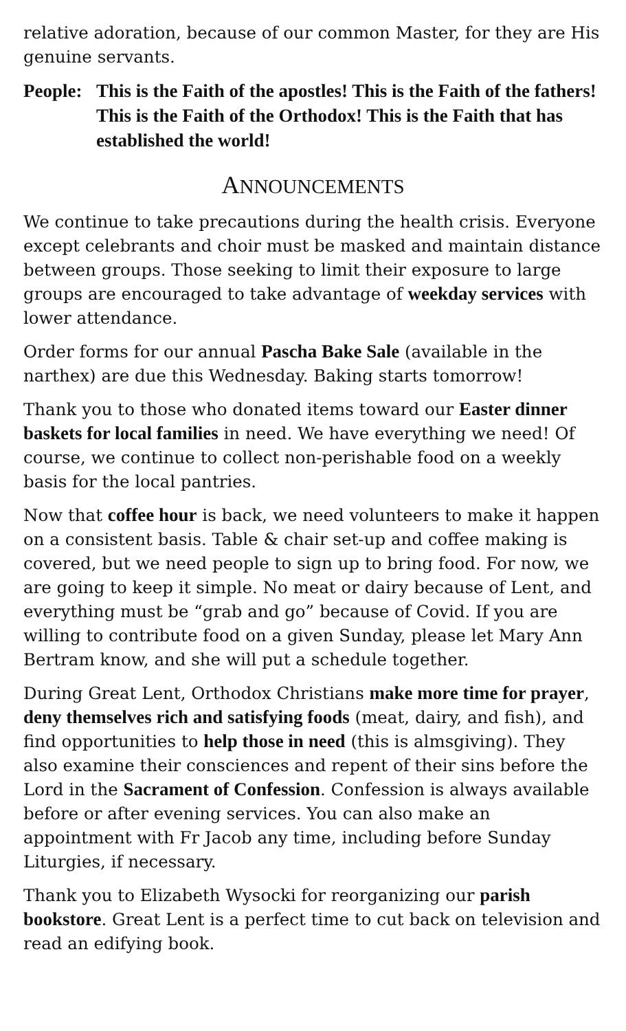relative adoration, because of our common Master, for they are His genuine servants.
People:
This is the Faith of the apostles! This is the Faith of the fathers! This is the Faith of the Orthodox! This is the Faith that has established the world!
ANNOUNCEMENTS
We continue to take precautions during the health crisis. Everyone except celebrants and choir must be masked and maintain distance between groups. Those seeking to limit their exposure to large groups are encouraged to take advantage of weekday services with lower attendance.
Order forms for our annual Pascha Bake Sale (available in the narthex) are due this Wednesday. Baking starts tomorrow!
Thank you to those who donated items toward our Easter dinner baskets for local families in need. We have everything we need! Of course, we continue to collect non-perishable food on a weekly basis for the local pantries.
Now that coffee hour is back, we need volunteers to make it happen on a consistent basis. Table & chair set-up and coffee making is covered, but we need people to sign up to bring food. For now, we are going to keep it simple. No meat or dairy because of Lent, and everything must be “grab and go” because of Covid. If you are willing to contribute food on a given Sunday, please let Mary Ann Bertram know, and she will put a schedule together.
During Great Lent, Orthodox Christians make more time for prayer, deny themselves rich and satisfying foods (meat, dairy, and fish), and find opportunities to help those in need (this is almsgiving). They also examine their consciences and repent of their sins before the Lord in the Sacrament of Confession. Confession is always available before or after evening services. You can also make an appointment with Fr Jacob any time, including before Sunday Liturgies, if necessary.
Thank you to Elizabeth Wysocki for reorganizing our parish bookstore. Great Lent is a perfect time to cut back on television and read an edifying book.